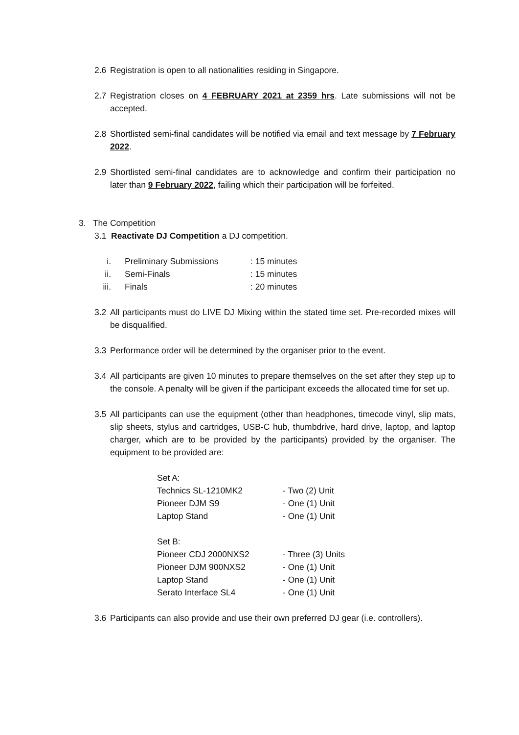2.6 Registration is open to all nationalities residing in Singapore.
2.7 Registration closes on 4 FEBRUARY 2021 at 2359 hrs. Late submissions will not be accepted.
2.8 Shortlisted semi-final candidates will be notified via email and text message by 7 February 2022.
2.9 Shortlisted semi-final candidates are to acknowledge and confirm their participation no later than 9 February 2022, failing which their participation will be forfeited.
3. The Competition
3.1 Reactivate DJ Competition a DJ competition.
i. Preliminary Submissions : 15 minutes
ii. Semi-Finals : 15 minutes
iii. Finals : 20 minutes
3.2 All participants must do LIVE DJ Mixing within the stated time set. Pre-recorded mixes will be disqualified.
3.3 Performance order will be determined by the organiser prior to the event.
3.4 All participants are given 10 minutes to prepare themselves on the set after they step up to the console. A penalty will be given if the participant exceeds the allocated time for set up.
3.5 All participants can use the equipment (other than headphones, timecode vinyl, slip mats, slip sheets, stylus and cartridges, USB-C hub, thumbdrive, hard drive, laptop, and laptop charger, which are to be provided by the participants) provided by the organiser. The equipment to be provided are:
Set A:
Technics SL-1210MK2 - Two (2) Unit
Pioneer DJM S9 - One (1) Unit
Laptop Stand - One (1) Unit
Set B:
Pioneer CDJ 2000NXS2 - Three (3) Units
Pioneer DJM 900NXS2 - One (1) Unit
Laptop Stand - One (1) Unit
Serato Interface SL4 - One (1) Unit
3.6 Participants can also provide and use their own preferred DJ gear (i.e. controllers).